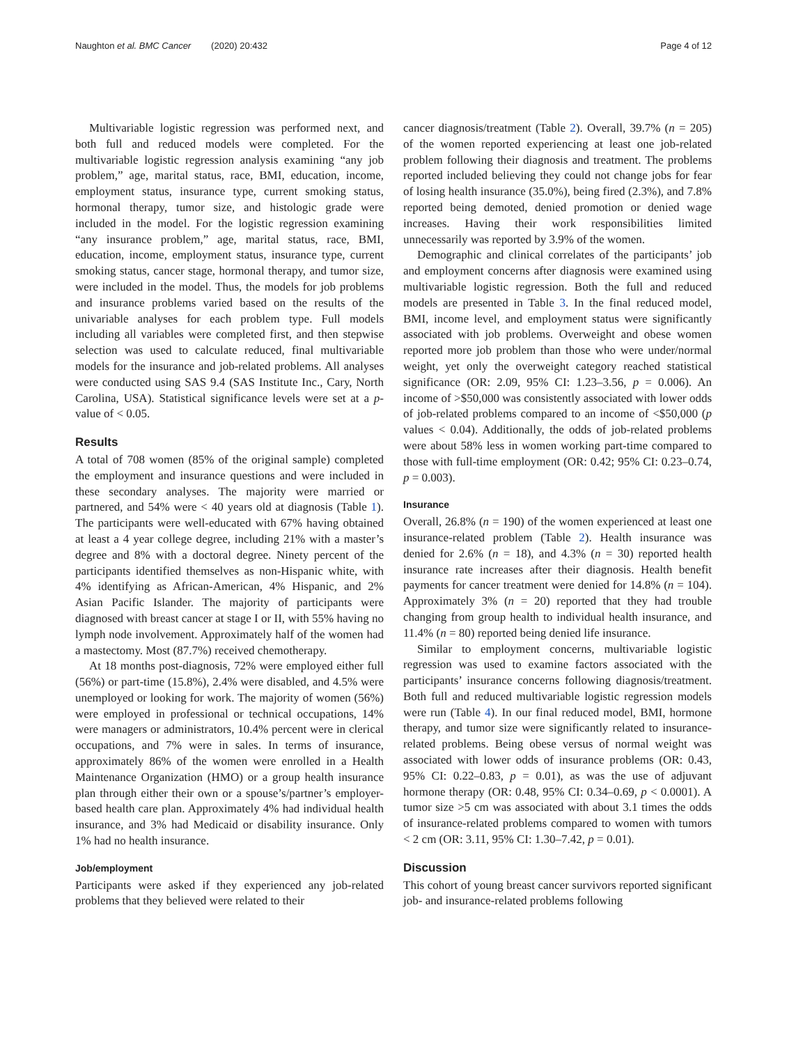Naughton et al. BMC Cancer (2020) 20:432 Page 4 of 12
Multivariable logistic regression was performed next, and both full and reduced models were completed. For the multivariable logistic regression analysis examining “any job problem,” age, marital status, race, BMI, education, income, employment status, insurance type, current smoking status, hormonal therapy, tumor size, and histologic grade were included in the model. For the logistic regression examining “any insurance problem,” age, marital status, race, BMI, education, income, employment status, insurance type, current smoking status, cancer stage, hormonal therapy, and tumor size, were included in the model. Thus, the models for job problems and insurance problems varied based on the results of the univariable analyses for each problem type. Full models including all variables were completed first, and then stepwise selection was used to calculate reduced, final multivariable models for the insurance and job-related problems. All analyses were conducted using SAS 9.4 (SAS Institute Inc., Cary, North Carolina, USA). Statistical significance levels were set at a p-value of < 0.05.
Results
A total of 708 women (85% of the original sample) completed the employment and insurance questions and were included in these secondary analyses. The majority were married or partnered, and 54% were < 40 years old at diagnosis (Table 1). The participants were well-educated with 67% having obtained at least a 4 year college degree, including 21% with a master’s degree and 8% with a doctoral degree. Ninety percent of the participants identified themselves as non-Hispanic white, with 4% identifying as African-American, 4% Hispanic, and 2% Asian Pacific Islander. The majority of participants were diagnosed with breast cancer at stage I or II, with 55% having no lymph node involvement. Approximately half of the women had a mastectomy. Most (87.7%) received chemotherapy.
At 18 months post-diagnosis, 72% were employed either full (56%) or part-time (15.8%), 2.4% were disabled, and 4.5% were unemployed or looking for work. The majority of women (56%) were employed in professional or technical occupations, 14% were managers or administrators, 10.4% percent were in clerical occupations, and 7% were in sales. In terms of insurance, approximately 86% of the women were enrolled in a Health Maintenance Organization (HMO) or a group health insurance plan through either their own or a spouse’s/partner’s employer-based health care plan. Approximately 4% had individual health insurance, and 3% had Medicaid or disability insurance. Only 1% had no health insurance.
Job/employment
Participants were asked if they experienced any job-related problems that they believed were related to their
cancer diagnosis/treatment (Table 2). Overall, 39.7% (n = 205) of the women reported experiencing at least one job-related problem following their diagnosis and treatment. The problems reported included believing they could not change jobs for fear of losing health insurance (35.0%), being fired (2.3%), and 7.8% reported being demoted, denied promotion or denied wage increases. Having their work responsibilities limited unnecessarily was reported by 3.9% of the women.
Demographic and clinical correlates of the participants’ job and employment concerns after diagnosis were examined using multivariable logistic regression. Both the full and reduced models are presented in Table 3. In the final reduced model, BMI, income level, and employment status were significantly associated with job problems. Overweight and obese women reported more job problem than those who were under/normal weight, yet only the overweight category reached statistical significance (OR: 2.09, 95% CI: 1.23–3.56, p = 0.006). An income of >$50,000 was consistently associated with lower odds of job-related problems compared to an income of <$50,000 (p values < 0.04). Additionally, the odds of job-related problems were about 58% less in women working part-time compared to those with full-time employment (OR: 0.42; 95% CI: 0.23–0.74, p = 0.003).
Insurance
Overall, 26.8% (n = 190) of the women experienced at least one insurance-related problem (Table 2). Health insurance was denied for 2.6% (n = 18), and 4.3% (n = 30) reported health insurance rate increases after their diagnosis. Health benefit payments for cancer treatment were denied for 14.8% (n = 104). Approximately 3% (n = 20) reported that they had trouble changing from group health to individual health insurance, and 11.4% (n = 80) reported being denied life insurance.
Similar to employment concerns, multivariable logistic regression was used to examine factors associated with the participants’ insurance concerns following diagnosis/treatment. Both full and reduced multivariable logistic regression models were run (Table 4). In our final reduced model, BMI, hormone therapy, and tumor size were significantly related to insurance-related problems. Being obese versus of normal weight was associated with lower odds of insurance problems (OR: 0.43, 95% CI: 0.22–0.83, p = 0.01), as was the use of adjuvant hormone therapy (OR: 0.48, 95% CI: 0.34–0.69, p < 0.0001). A tumor size >5 cm was associated with about 3.1 times the odds of insurance-related problems compared to women with tumors < 2 cm (OR: 3.11, 95% CI: 1.30–7.42, p = 0.01).
Discussion
This cohort of young breast cancer survivors reported significant job- and insurance-related problems following